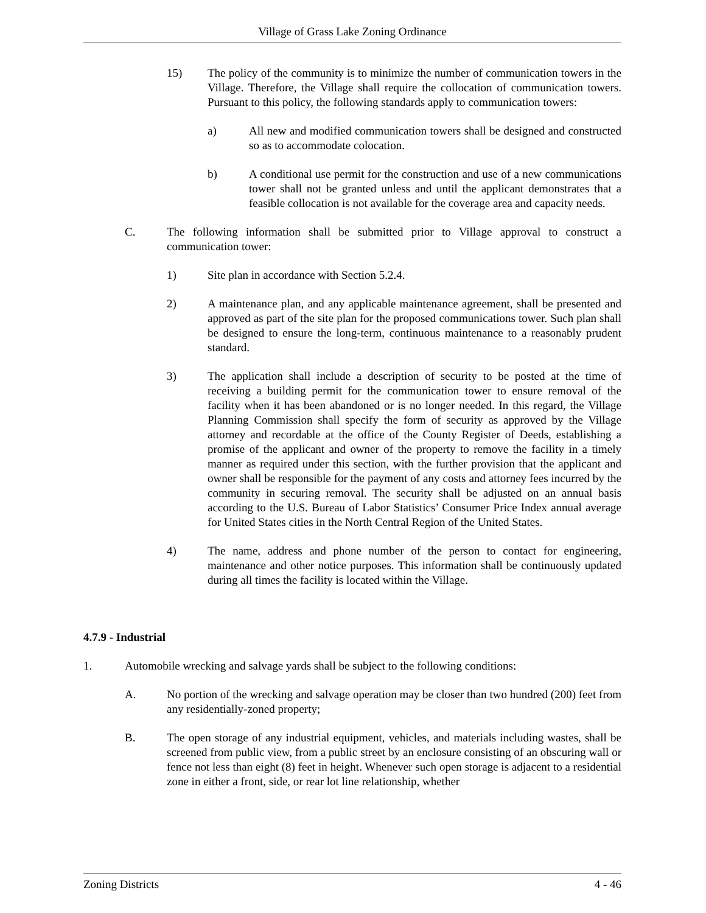Village of Grass Lake Zoning Ordinance
15) The policy of the community is to minimize the number of communication towers in the Village. Therefore, the Village shall require the collocation of communication towers. Pursuant to this policy, the following standards apply to communication towers:
a) All new and modified communication towers shall be designed and constructed so as to accommodate colocation.
b) A conditional use permit for the construction and use of a new communications tower shall not be granted unless and until the applicant demonstrates that a feasible collocation is not available for the coverage area and capacity needs.
C. The following information shall be submitted prior to Village approval to construct a communication tower:
1) Site plan in accordance with Section 5.2.4.
2) A maintenance plan, and any applicable maintenance agreement, shall be presented and approved as part of the site plan for the proposed communications tower. Such plan shall be designed to ensure the long-term, continuous maintenance to a reasonably prudent standard.
3) The application shall include a description of security to be posted at the time of receiving a building permit for the communication tower to ensure removal of the facility when it has been abandoned or is no longer needed. In this regard, the Village Planning Commission shall specify the form of security as approved by the Village attorney and recordable at the office of the County Register of Deeds, establishing a promise of the applicant and owner of the property to remove the facility in a timely manner as required under this section, with the further provision that the applicant and owner shall be responsible for the payment of any costs and attorney fees incurred by the community in securing removal. The security shall be adjusted on an annual basis according to the U.S. Bureau of Labor Statistics’ Consumer Price Index annual average for United States cities in the North Central Region of the United States.
4) The name, address and phone number of the person to contact for engineering, maintenance and other notice purposes. This information shall be continuously updated during all times the facility is located within the Village.
4.7.9 - Industrial
1. Automobile wrecking and salvage yards shall be subject to the following conditions:
A. No portion of the wrecking and salvage operation may be closer than two hundred (200) feet from any residentially-zoned property;
B. The open storage of any industrial equipment, vehicles, and materials including wastes, shall be screened from public view, from a public street by an enclosure consisting of an obscuring wall or fence not less than eight (8) feet in height. Whenever such open storage is adjacent to a residential zone in either a front, side, or rear lot line relationship, whether
Zoning Districts 4 - 46